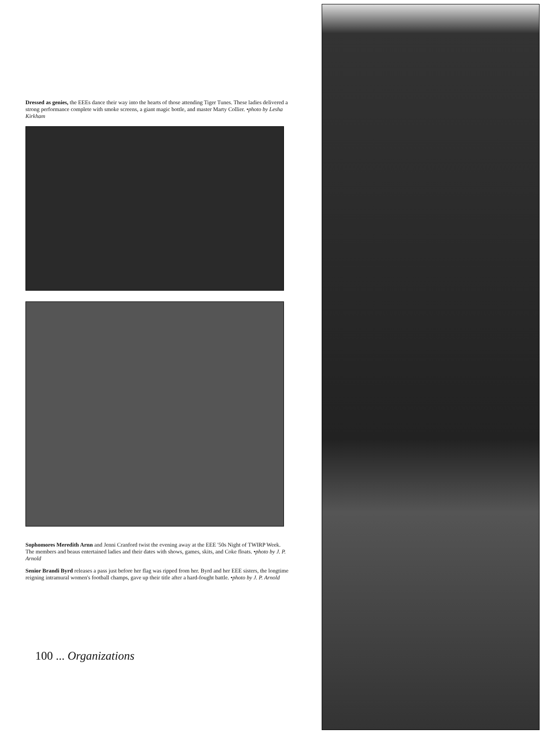Dressed as genies, the EEEs dance their way into the hearts of those attending Tiger Tunes. These ladies delivered a strong performance complete with smoke screens, a giant magic bottle, and master Marty Collier. •photo by Lesha Kirkham
Sophomores Meredith Arnn and Jenni Cranford twist the evening away at the EEE '50s Night of TWIRP Week. The members and beaus entertained ladies and their dates with shows, games, skits, and Coke floats. •photo by J. P. Arnold
Senior Brandi Byrd releases a pass just before her flag was ripped from her. Byrd and her EEE sisters, the longtime reigning intramural women's football champs, gave up their title after a hard-fought battle. •photo by J. P. Arnold
100 ... Organizations